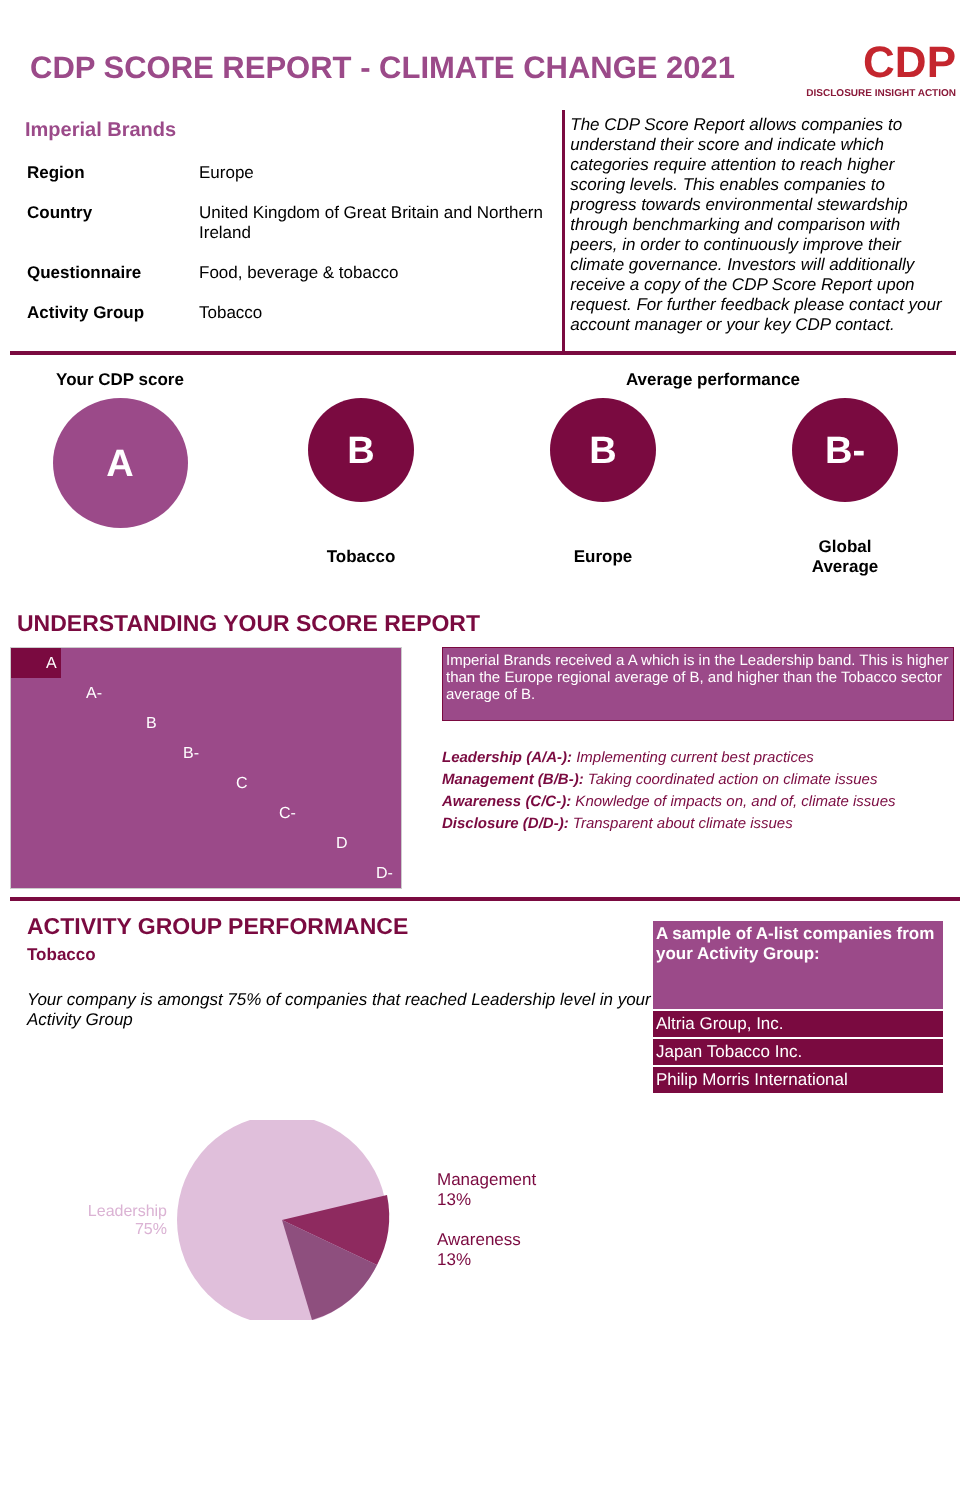CDP SCORE REPORT - CLIMATE CHANGE 2021
CDP
DISCLOSURE INSIGHT ACTION
Imperial Brands
| Region | Europe |
| Country | United Kingdom of Great Britain and Northern Ireland |
| Questionnaire | Food, beverage & tobacco |
| Activity Group | Tobacco |
The CDP Score Report allows companies to understand their score and indicate which categories require attention to reach higher scoring levels. This enables companies to progress towards environmental stewardship through benchmarking and comparison with peers, in order to continuously improve their climate governance. Investors will additionally receive a copy of the CDP Score Report upon request. For further feedback please contact your account manager or your key CDP contact.
Your CDP score
A
Average performance
B
Tobacco
B
Europe
B-
Global
Average
UNDERSTANDING YOUR SCORE REPORT
A
A-
B
B-
C
C-
D
D-
Imperial Brands received a A which is in the Leadership band. This is higher than the Europe regional average of B, and higher than the Tobacco sector average of B.
Leadership (A/A-): Implementing current best practices
Management (B/B-): Taking coordinated action on climate issues
Awareness (C/C-): Knowledge of impacts on, and of, climate issues
Disclosure (D/D-): Transparent about climate issues
ACTIVITY GROUP PERFORMANCE
Tobacco
Your company is amongst 75% of companies that reached Leadership level in your Activity Group
Leadership
75%
Management
13%
Awareness
13%
A sample of A-list companies from your Activity Group:
Altria Group, Inc.
Japan Tobacco Inc.
Philip Morris International